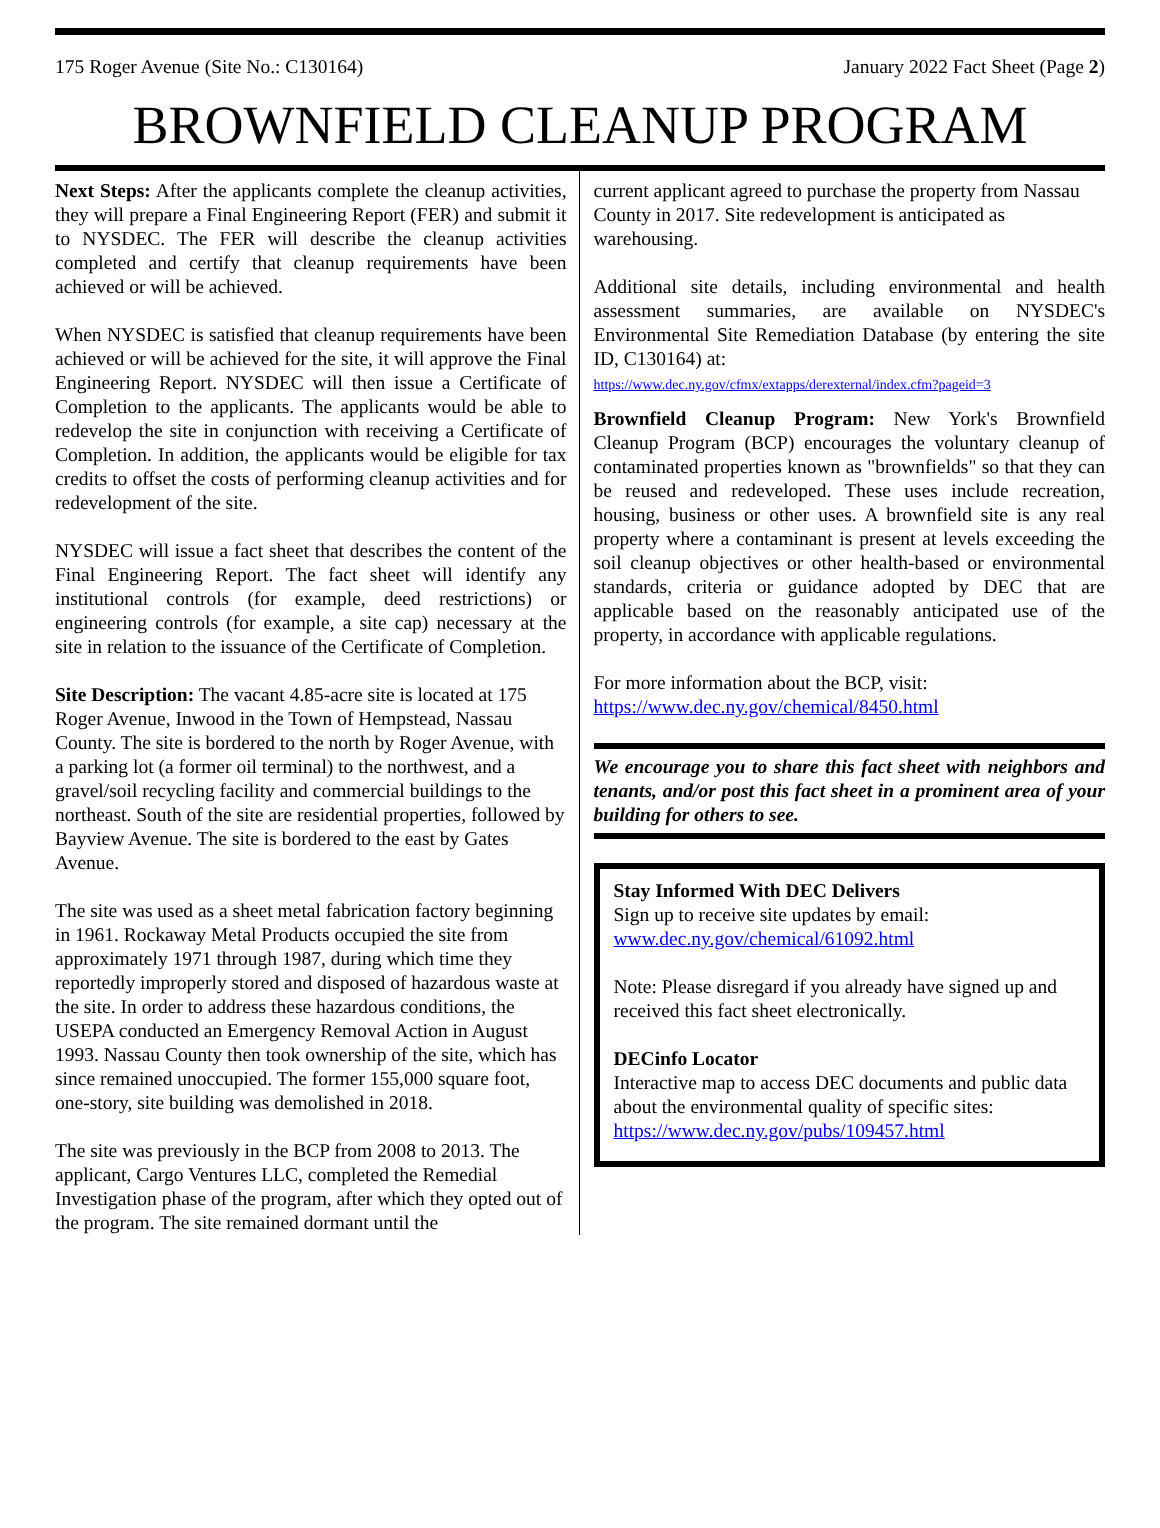175 Roger Avenue (Site No.: C130164) January 2022 Fact Sheet (Page 2)
BROWNFIELD CLEANUP PROGRAM
Next Steps: After the applicants complete the cleanup activities, they will prepare a Final Engineering Report (FER) and submit it to NYSDEC. The FER will describe the cleanup activities completed and certify that cleanup requirements have been achieved or will be achieved.
When NYSDEC is satisfied that cleanup requirements have been achieved or will be achieved for the site, it will approve the Final Engineering Report. NYSDEC will then issue a Certificate of Completion to the applicants. The applicants would be able to redevelop the site in conjunction with receiving a Certificate of Completion. In addition, the applicants would be eligible for tax credits to offset the costs of performing cleanup activities and for redevelopment of the site.
NYSDEC will issue a fact sheet that describes the content of the Final Engineering Report. The fact sheet will identify any institutional controls (for example, deed restrictions) or engineering controls (for example, a site cap) necessary at the site in relation to the issuance of the Certificate of Completion.
Site Description: The vacant 4.85-acre site is located at 175 Roger Avenue, Inwood in the Town of Hempstead, Nassau County. The site is bordered to the north by Roger Avenue, with a parking lot (a former oil terminal) to the northwest, and a gravel/soil recycling facility and commercial buildings to the northeast. South of the site are residential properties, followed by Bayview Avenue. The site is bordered to the east by Gates Avenue.
The site was used as a sheet metal fabrication factory beginning in 1961. Rockaway Metal Products occupied the site from approximately 1971 through 1987, during which time they reportedly improperly stored and disposed of hazardous waste at the site. In order to address these hazardous conditions, the USEPA conducted an Emergency Removal Action in August 1993. Nassau County then took ownership of the site, which has since remained unoccupied. The former 155,000 square foot, one-story, site building was demolished in 2018.
The site was previously in the BCP from 2008 to 2013. The applicant, Cargo Ventures LLC, completed the Remedial Investigation phase of the program, after which they opted out of the program. The site remained dormant until the
current applicant agreed to purchase the property from Nassau County in 2017. Site redevelopment is anticipated as warehousing.
Additional site details, including environmental and health assessment summaries, are available on NYSDEC's Environmental Site Remediation Database (by entering the site ID, C130164) at:
https://www.dec.ny.gov/cfmx/extapps/derexternal/index.cfm?pageid=3
Brownfield Cleanup Program: New York's Brownfield Cleanup Program (BCP) encourages the voluntary cleanup of contaminated properties known as "brownfields" so that they can be reused and redeveloped. These uses include recreation, housing, business or other uses. A brownfield site is any real property where a contaminant is present at levels exceeding the soil cleanup objectives or other health-based or environmental standards, criteria or guidance adopted by DEC that are applicable based on the reasonably anticipated use of the property, in accordance with applicable regulations.
For more information about the BCP, visit:
https://www.dec.ny.gov/chemical/8450.html
We encourage you to share this fact sheet with neighbors and tenants, and/or post this fact sheet in a prominent area of your building for others to see.
Stay Informed With DEC Delivers
Sign up to receive site updates by email:
www.dec.ny.gov/chemical/61092.html
Note: Please disregard if you already have signed up and received this fact sheet electronically.
DECinfo Locator
Interactive map to access DEC documents and public data about the environmental quality of specific sites: https://www.dec.ny.gov/pubs/109457.html